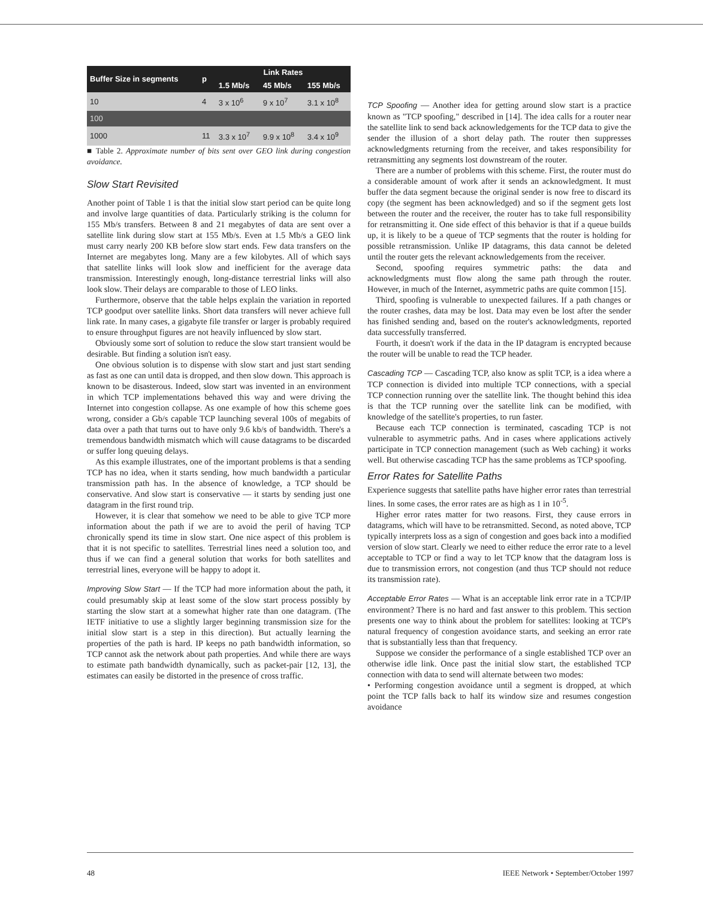| Buffer Size in segments | p | Link Rates | | |
| --- | --- | --- | --- | --- |
| | | 1.5 Mb/s | 45 Mb/s | 155 Mb/s |
| 10 | 4 | 3 x 10<sup>6</sup> | 9 x 10<sup>7</sup> | 3.1 x 10<sup>8</sup> |
| 100 | | | | |
| 1000 | 11 | 3.3 x 10<sup>7</sup> | 9.9 x 10<sup>8</sup> | 3.4 x 10<sup>9</sup> |
■ Table 2. Approximate number of bits sent over GEO link during congestion avoidance.
Slow Start Revisited
Another point of Table 1 is that the initial slow start period can be quite long and involve large quantities of data. Particularly striking is the column for 155 Mb/s transfers. Between 8 and 21 megabytes of data are sent over a satellite link during slow start at 155 Mb/s. Even at 1.5 Mb/s a GEO link must carry nearly 200 KB before slow start ends. Few data transfers on the Internet are megabytes long. Many are a few kilobytes. All of which says that satellite links will look slow and inefficient for the average data transmission. Interestingly enough, long-distance terrestrial links will also look slow. Their delays are comparable to those of LEO links.
Furthermore, observe that the table helps explain the variation in reported TCP goodput over satellite links. Short data transfers will never achieve full link rate. In many cases, a gigabyte file transfer or larger is probably required to ensure throughput figures are not heavily influenced by slow start.
Obviously some sort of solution to reduce the slow start transient would be desirable. But finding a solution isn't easy.
One obvious solution is to dispense with slow start and just start sending as fast as one can until data is dropped, and then slow down. This approach is known to be disasterous. Indeed, slow start was invented in an environment in which TCP implementations behaved this way and were driving the Internet into congestion collapse. As one example of how this scheme goes wrong, consider a Gb/s capable TCP launching several 100s of megabits of data over a path that turns out to have only 9.6 kb/s of bandwidth. There's a tremendous bandwidth mismatch which will cause datagrams to be discarded or suffer long queuing delays.
As this example illustrates, one of the important problems is that a sending TCP has no idea, when it starts sending, how much bandwidth a particular transmission path has. In the absence of knowledge, a TCP should be conservative. And slow start is conservative — it starts by sending just one datagram in the first round trip.
However, it is clear that somehow we need to be able to give TCP more information about the path if we are to avoid the peril of having TCP chronically spend its time in slow start. One nice aspect of this problem is that it is not specific to satellites. Terrestrial lines need a solution too, and thus if we can find a general solution that works for both satellites and terrestrial lines, everyone will be happy to adopt it.
Improving Slow Start — If the TCP had more information about the path, it could presumably skip at least some of the slow start process possibly by starting the slow start at a somewhat higher rate than one datagram. (The IETF initiative to use a slightly larger beginning transmission size for the initial slow start is a step in this direction). But actually learning the properties of the path is hard. IP keeps no path bandwidth information, so TCP cannot ask the network about path properties. And while there are ways to estimate path bandwidth dynamically, such as packet-pair [12, 13], the estimates can easily be distorted in the presence of cross traffic.
TCP Spoofing — Another idea for getting around slow start is a practice known as "TCP spoofing," described in [14]. The idea calls for a router near the satellite link to send back acknowledgements for the TCP data to give the sender the illusion of a short delay path. The router then suppresses acknowledgments returning from the receiver, and takes responsibility for retransmitting any segments lost downstream of the router.
There are a number of problems with this scheme. First, the router must do a considerable amount of work after it sends an acknowledgment. It must buffer the data segment because the original sender is now free to discard its copy (the segment has been acknowledged) and so if the segment gets lost between the router and the receiver, the router has to take full responsibility for retransmitting it. One side effect of this behavior is that if a queue builds up, it is likely to be a queue of TCP segments that the router is holding for possible retransmission. Unlike IP datagrams, this data cannot be deleted until the router gets the relevant acknowledgements from the receiver.
Second, spoofing requires symmetric paths: the data and acknowledgments must flow along the same path through the router. However, in much of the Internet, asymmetric paths are quite common [15].
Third, spoofing is vulnerable to unexpected failures. If a path changes or the router crashes, data may be lost. Data may even be lost after the sender has finished sending and, based on the router's acknowledgments, reported data successfully transferred.
Fourth, it doesn't work if the data in the IP datagram is encrypted because the router will be unable to read the TCP header.
Cascading TCP — Cascading TCP, also know as split TCP, is a idea where a TCP connection is divided into multiple TCP connections, with a special TCP connection running over the satellite link. The thought behind this idea is that the TCP running over the satellite link can be modified, with knowledge of the satellite's properties, to run faster.
Because each TCP connection is terminated, cascading TCP is not vulnerable to asymmetric paths. And in cases where applications actively participate in TCP connection management (such as Web caching) it works well. But otherwise cascading TCP has the same problems as TCP spoofing.
Error Rates for Satellite Paths
Experience suggests that satellite paths have higher error rates than terrestrial lines. In some cases, the error rates are as high as 1 in 10<sup>-5</sup>.
Higher error rates matter for two reasons. First, they cause errors in datagrams, which will have to be retransmitted. Second, as noted above, TCP typically interprets loss as a sign of congestion and goes back into a modified version of slow start. Clearly we need to either reduce the error rate to a level acceptable to TCP or find a way to let TCP know that the datagram loss is due to transmission errors, not congestion (and thus TCP should not reduce its transmission rate).
Acceptable Error Rates — What is an acceptable link error rate in a TCP/IP environment? There is no hard and fast answer to this problem. This section presents one way to think about the problem for satellites: looking at TCP's natural frequency of congestion avoidance starts, and seeking an error rate that is substantially less than that frequency.
Suppose we consider the performance of a single established TCP over an otherwise idle link. Once past the initial slow start, the established TCP connection with data to send will alternate between two modes:
• Performing congestion avoidance until a segment is dropped, at which point the TCP falls back to half its window size and resumes congestion avoidance
48 IEEE Network • September/October 1997